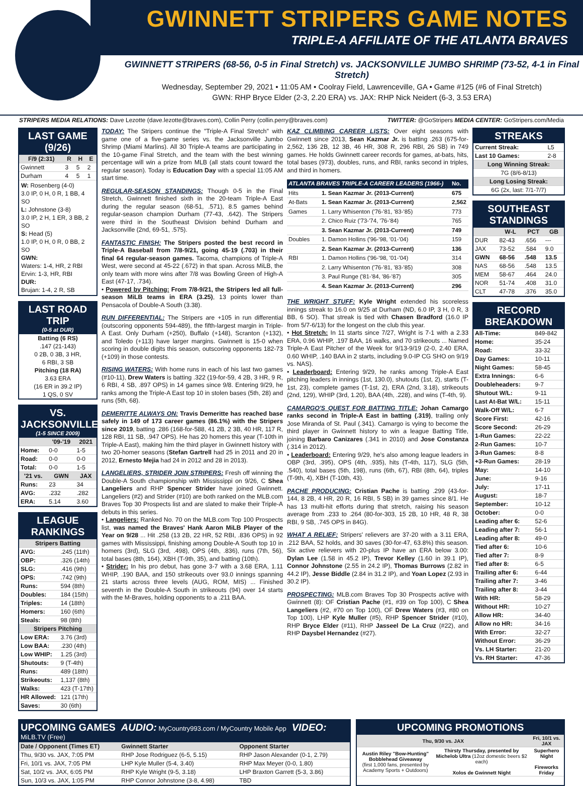GWINNETT STRIPERS GAME NOTES
TRIPLE-A AFFILIATE OF THE ATLANTA BRAVES
GWINNETT STRIPERS (68-56, 0-5 in Final Stretch) vs. JACKSONVILLE JUMBO SHRIMP (73-52, 4-1 in Final Stretch)
Wednesday, September 29, 2021 • 11:05 AM • Coolray Field, Lawrenceville, GA • Game #125 (#6 of Final Stretch)
GWN: RHP Bryce Elder (2-3, 2.20 ERA) vs. JAX: RHP Nick Neidert (6-3, 3.53 ERA)
STRIPERS MEDIA RELATIONS: Dave Lezotte (dave.lezotte@braves.com), Collin Perry (collin.perry@braves.com) TWITTER: @GoStripers MEDIA CENTER: GoStripers.com/Media
LAST GAME (9/26)
| F/9 (2:31) | R | H | E |
| --- | --- | --- | --- |
| Gwinnett | 3 | 5 | 2 |
| Durham | 4 | 5 | 1 |
W: Rosenberg (4-0)
3.0 IP, 0 H, 0 R, 1 BB, 4 SO
L: Johnstone (3-8)
3.0 IP, 2 H, 1 ER, 3 BB, 2 SO
S: Head (5)
1.0 IP, 0 H, 0 R, 0 BB, 2 SO
GWN:
Waters: 1-4, HR, 2 RBI
Ervin: 1-3, HR, RBI
DUR:
Brujan: 1-4, 2 R, SB
LAST ROAD TRIP
(0-5 at DUR)
Batting (6 RS)
.147 (21-143)
0 2B, 0 3B, 3 HR,
6 RBI, 3 SB
Pitching (18 RA)
3.63 ERA
(16 ER in 39.2 IP)
1 QS, 0 SV
VS. JACKSONVILLE
(1-5 SINCE 2009)
| | '09-'19 | 2021 |
| --- | --- | --- |
| Home: | 0-0 | 1-5 |
| Road: | 0-0 | 0-0 |
| Total: | 0-0 | 1-5 |
| '21 vs. | GWN | JAX |
| Runs: | 23 | 34 |
| AVG: | .232 | .282 |
| ERA: | 5.14 | 3.60 |
LEAGUE RANKINGS
| Stripers Batting | |
| --- | --- |
| AVG: | .245 (11th) |
| OBP: | .326 (14th) |
| SLG: | .416 (9th) |
| OPS: | .742 (9th) |
| Runs: | 594 (8th) |
| Doubles: | 184 (15th) |
| Triples: | 14 (18th) |
| Homers: | 160 (6th) |
| Steals: | 98 (8th) |
| Stripers Pitching | |
| Low ERA: | 3.76 (3rd) |
| Low BAA: | .230 (4th) |
| Low WHIP: | 1.25 (3rd) |
| Shutouts: | 9 (T-4th) |
| Runs: | 489 (18th) |
| Strikeouts: | 1,137 (8th) |
| Walks: | 423 (T-17th) |
| HR Allowed: | 121 (17th) |
| Saves: | 30 (6th) |
TODAY: The Stripers continue the "Triple-A Final Stretch" with game one of a five-game series vs. the Jacksonville Jumbo Shrimp (Miami Marlins). All 30 Triple-A teams are participating in the 10-game Final Stretch, and the team with the best winning percentage will win a prize from MLB (all stats count toward the regular season). Today is Education Day with a special 11:05 AM start time.
REGULAR-SEASON STANDINGS: Though 0-5 in the Final Stretch, Gwinnett finished sixth in the 20-team Triple-A East during the regular season (68-51, .571), 8.5 games behind regular-season champion Durham (77-43, .642). The Stripers were third in the Southeast Division behind Durham and Jacksonville (2nd, 69-51, .575).
FANTASTIC FINISH: The Stripers posted the best record in Triple-A Baseball from 7/8-9/21, going 45-19 (.703) in their final 64 regular-season games. Tacoma, champions of Triple-A West, were second at 45-22 (.672) in that span. Across MiLB, the only team with more wins after 7/8 was Bowling Green of High-A East (47-17, .734).
• Powered by Pitching: From 7/8-9/21, the Stripers led all full-season MiLB teams in ERA (3.25), 13 points lower than Pensacola of Double-A South (3.38).
RUN DIFFERENTIAL: The Stripers are +105 in run differential (outscoring opponents 594-489), the fifth-largest margin in Triple-A East. Only Durham (+250), Buffalo (+148), Scranton (+132), and Toledo (+113) have larger margins. Gwinnett is 15-0 when scoring in double digits this season, outscoring opponents 182-73 (+109) in those contests.
RISING WATERS: With home runs in each of his last two games (#10-11), Drew Waters is batting .322 (19-for-59, 4 2B, 3 HR, 9 R, 6 RBI, 4 SB, .897 OPS) in 14 games since 9/8. Entering 9/29, he ranks among the Triple-A East top 10 in stolen bases (5th, 28) and runs (5th, 68).
DEMERITTE ALWAYS ON: Travis Demeritte has reached base safely in 149 of 173 career games (86.1%) with the Stripers since 2019, batting .286 (168-for-588, 41 2B, 2 3B, 40 HR, 117 R, 128 RBI, 11 SB, .947 OPS). He has 20 homers this year (T-10th in Triple-A East), making him the third player in Gwinnett history with two 20-homer seasons (Stefan Gartrell had 25 in 2011 and 20 in 2012, Ernesto Mejia had 24 in 2012 and 28 in 2013).
LANGELIERS, STRIDER JOIN STRIPERS: Fresh off winning the Double-A South championship with Mississippi on 9/26, C Shea Langeliers and RHP Spencer Strider have joined Gwinnett. Langeliers (#2) and Strider (#10) are both ranked on the MLB.com Braves Top 30 Prospects list and are slated to make their Triple-A debuts in this series.
• Langeliers: Ranked No. 70 on the MLB.com Top 100 Prospects list, was named the Braves' Hank Aaron MiLB Player of the Year on 9/28 ... Hit .258 (13 2B, 22 HR, 52 RBI, .836 OPS) in 92 games with Mississippi, finishing among Double-A South top 10 in homers (3rd), SLG (3rd, .498), OPS (4th, .836), runs (7th, 56), total bases (8th, 164), XBH (T-9th, 35), and batting (10th).
• Strider: In his pro debut, has gone 3-7 with a 3.68 ERA, 1.11 WHIP, .190 BAA, and 150 strikeouts over 93.0 innings spanning 21 starts across three levels (AUG, ROM, MIS) ... Finished seventh in the Double-A South in strikeouts (94) over 14 starts with the M-Braves, holding opponents to a .211 BAA.
KAZ CLIMBING CAREER LISTS: Over eight seasons with Gwinnett since 2013, Sean Kazmar Jr. is batting .263 (675-for-2,562, 136 2B, 12 3B, 46 HR, 308 R, 296 RBI, 26 SB) in 749 games. He holds Gwinnett career records for games, at-bats, hits, total bases (973), doubles, runs, and RBI, ranks second in triples, and third in homers.
| ATLANTA BRAVES TRIPLE-A CAREER LEADERS (1966-) | | No. |
| --- | --- | --- |
| Hits | 1. Sean Kazmar Jr. (2013-Current) | 675 |
| At-Bats | 1. Sean Kazmar Jr. (2013-Current) | 2,562 |
| Games | 1. Larry Whisenton ('76-'81, '83-'85) | 773 |
| | 2. Chico Ruiz ('73-'74, '76-'84) | 765 |
| | 3. Sean Kazmar Jr. (2013-Current) | 749 |
| Doubles | 1. Damon Hollins ('96-'98, '01-'04) | 159 |
| | 2. Sean Kazmar Jr. (2013-Current) | 136 |
| RBI | 1. Damon Hollins ('96-'98, '01-'04) | 314 |
| | 2. Larry Whisenton ('76-'81, '83-'85) | 308 |
| | 3. Paul Runge ('81-'84, '86-'87) | 305 |
| | 4. Sean Kazmar Jr. (2013-Current) | 296 |
THE WRIGHT STUFF: Kyle Wright extended his scoreless innings streak to 16.0 on 9/25 at Durham (ND, 6.0 IP, 3 H, 0 R, 3 BB, 6 SO). That streak is tied with Chasen Bradford (16.0 IP from 5/7-6/13) for the longest on the club this year.
• Hot Stretch: In 11 starts since 7/27, Wright is 7-1 with a 2.33 ERA, 0.96 WHIP, .197 BAA, 16 walks, and 70 strikeouts ... Named Triple-A East Pitcher of the Week for 9/13-9/19 (2-0, 2.40 ERA, 0.60 WHIP, .140 BAA in 2 starts, including 9.0-IP CG SHO on 9/19 vs. NAS).
• Leaderboard: Entering 9/29, he ranks among Triple-A East pitching leaders in innings (1st, 130.0), shutouts (1st, 2), starts (T-1st, 23), complete games (T-1st, 2), ERA (2nd, 3.18), strikeouts (2nd, 129), WHIP (3rd, 1.20), BAA (4th, .228), and wins (T-4th, 9).
CAMARGO'S QUEST FOR BATTING TITLE: Johan Camargo ranks second in Triple-A East in batting (.319), trailing only Jose Miranda of St. Paul (.341). Camargo is vying to become the third player in Gwinnett history to win a league Batting Title, joining Barbaro Canizares (.341 in 2010) and Jose Constanza (.314 in 2012).
• Leaderboard: Entering 9/29, he's also among league leaders in OBP (3rd, .395), OPS (4th, .935), hits (T-4th, 117), SLG (5th, .540), total bases (5th, 198), runs (6th, 67), RBI (8th, 64), triples (T-9th, 4), XBH (T-10th, 43).
PACHE PRODUCING: Cristian Pache is batting .299 (43-for-144, 8 2B, 4 HR, 20 R, 16 RBI, 5 SB) in 39 games since 8/1. He has 13 multi-hit efforts during that stretch, raising his season average from .233 to .264 (80-for-303, 15 2B, 10 HR, 48 R, 38 RBI, 9 SB, .745 OPS in 84G).
WHAT A RELIEF: Stripers' relievers are 37-20 with a 3.11 ERA, .212 BAA, 52 holds, and 30 saves (30-for-47, 63.8%) this season. Six active relievers with 20-plus IP have an ERA below 3.00: Dylan Lee (1.58 in 45.2 IP), Trevor Kelley (1.60 in 39.1 IP), Connor Johnstone (2.55 in 24.2 IP), Thomas Burrows (2.82 in 44.2 IP), Jesse Biddle (2.84 in 31.2 IP), and Yoan Lopez (2.93 in 30.2 IP).
PROSPECTING: MLB.com Braves Top 30 Prospects active with Gwinnett (8): OF Cristian Pache (#1, #39 on Top 100), C Shea Langeliers (#2, #70 on Top 100), OF Drew Waters (#3, #80 on Top 100), LHP Kyle Muller (#5), RHP Spencer Strider (#10), RHP Bryce Elder (#11), RHP Jasseel De La Cruz (#22), and RHP Daysbel Hernandez (#27).
STREAKS
| Current Streak: | L5 |
| Last 10 Games: | 2-8 |
| Long Winning Streak: | |
| 7G (8/6-8/13) | |
| Long Losing Streak: | |
| 6G (2x, last: 7/1-7/7) | |
SOUTHEAST STANDINGS
| | W-L | PCT | GB |
| --- | --- | --- | --- |
| DUR | 82-43 | .656 | --- |
| JAX | 73-52 | .584 | 9.0 |
| GWN | 68-56 | .548 | 13.5 |
| NAS | 68-56 | .548 | 13.5 |
| MEM | 58-67 | .464 | 24.0 |
| NOR | 51-74 | .408 | 31.0 |
| CLT | 47-78 | .376 | 35.0 |
RECORD BREAKDOWN
| All-Time: | 849-842 |
| Home: | 35-24 |
| Road: | 33-32 |
| Day Games: | 10-11 |
| Night Games: | 58-45 |
| Extra Innings: | 6-6 |
| Doubleheaders: | 9-7 |
| Shutout W/L: | 9-11 |
| Last At-Bat W/L: | 15-11 |
| Walk-Off W/L: | 6-7 |
| Score First: | 42-16 |
| Score Second: | 26-29 |
| 1-Run Games: | 22-22 |
| 2-Run Games: | 10-7 |
| 3-Run Games: | 8-8 |
| +3-Run Games: | 28-19 |
| May: | 14-10 |
| June: | 9-16 |
| July: | 17-11 |
| August: | 18-7 |
| September: | 10-12 |
| October: | 0-0 |
| Leading after 6: | 52-6 |
| Leading after 7: | 56-1 |
| Leading after 8: | 49-0 |
| Tied after 6: | 10-6 |
| Tied after 7: | 8-9 |
| Tied after 8: | 6-5 |
| Trailing after 6: | 6-44 |
| Trailing after 7: | 3-46 |
| Trailing after 8: | 3-44 |
| With HR: | 58-29 |
| Without HR: | 10-27 |
| Allow HR: | 34-40 |
| Allow no HR: | 34-16 |
| With Error: | 32-27 |
| Without Error: | 36-29 |
| Vs. LH Starter: | 21-20 |
| Vs. RH Starter: | 47-36 |
UPCOMING GAMES AUDIO: MyCountry993.com / MyCountry Mobile App VIDEO: MiLB.TV (Free)
| Date / Opponent (Times ET) | Gwinnett Starter | Opponent Starter |
| --- | --- | --- |
| Thu, 9/30 vs. JAX, 7:05 PM | RHP Jose Rodriguez (6-5, 5.15) | RHP Jason Alexander (0-1, 2.79) |
| Fri, 10/1 vs. JAX, 7:05 PM | LHP Kyle Muller (5-4, 3.40) | RHP Max Meyer (0-0, 1.80) |
| Sat, 10/2 vs. JAX, 6:05 PM | RHP Kyle Wright (9-5, 3.18) | LHP Braxton Garrett (5-3, 3.86) |
| Sun, 10/3 vs. JAX, 1:05 PM | RHP Connor Johnstone (3-8, 4.98) | TBD |
UPCOMING PROMOTIONS
| Thu, 9/30 vs. JAX | | Fri, 10/1 vs. JAX |
| --- | --- | --- |
| Austin Riley "Bow-Hunting" Bobblehead Giveaway (first 1,000 fans, presented by Academy Sports + Outdoors) | Thirsty Thursday, presented by Michelob Ultra (12oz domestic beers $2 each) Xolos de Gwinnett Night | Superhero Night Fireworks Friday |